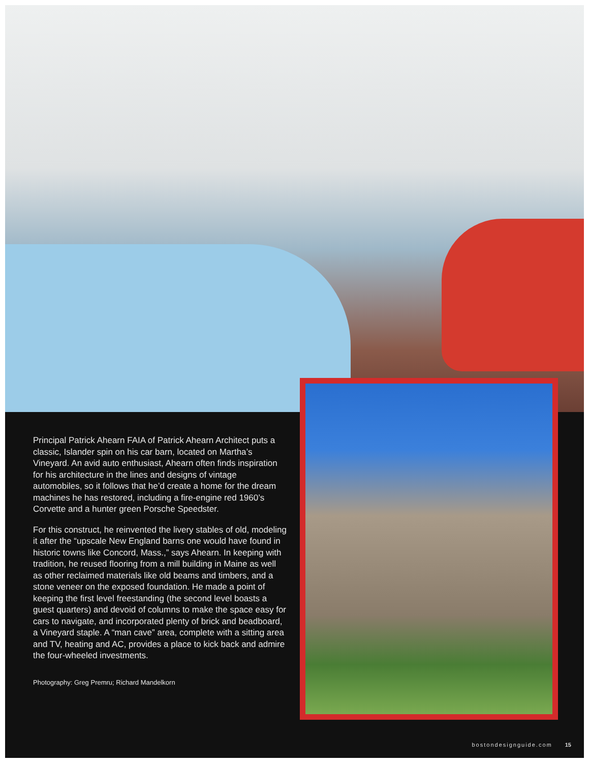Principal Patrick Ahearn FAIA of Patrick Ahearn Architect puts a classic, Islander spin on his car barn, located on Martha’s Vineyard. An avid auto enthusiast, Ahearn often finds inspiration for his architecture in the lines and designs of vintage automobiles, so it follows that he’d create a home for the dream machines he has restored, including a fire-engine red 1960’s Corvette and a hunter green Porsche Speedster.
For this construct, he reinvented the livery stables of old, modeling it after the “upscale New England barns one would have found in historic towns like Concord, Mass.,” says Ahearn. In keeping with tradition, he reused flooring from a mill building in Maine as well as other reclaimed materials like old beams and timbers, and a stone veneer on the exposed foundation. He made a point of keeping the first level freestanding (the second level boasts a guest quarters) and devoid of columns to make the space easy for cars to navigate, and incorporated plenty of brick and beadboard, a Vineyard staple. A “man cave” area, complete with a sitting area and TV, heating and AC, provides a place to kick back and admire the four-wheeled investments.
Photography: Greg Premru; Richard Mandelkorn
bostondesignguide.com 15